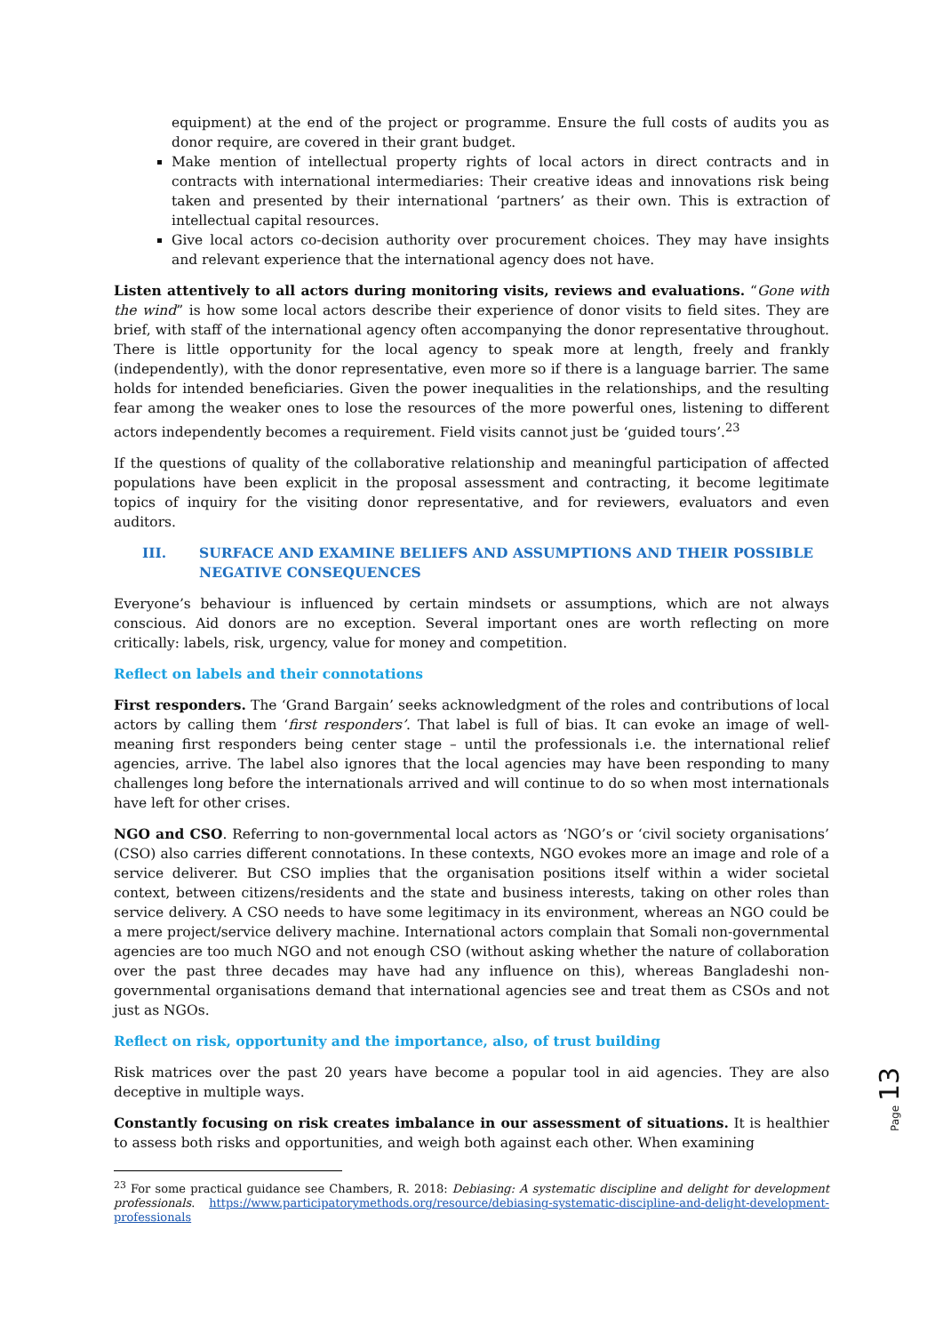equipment) at the end of the project or programme. Ensure the full costs of audits you as donor require, are covered in their grant budget.
Make mention of intellectual property rights of local actors in direct contracts and in contracts with international intermediaries: Their creative ideas and innovations risk being taken and presented by their international ‘partners’ as their own. This is extraction of intellectual capital resources.
Give local actors co-decision authority over procurement choices. They may have insights and relevant experience that the international agency does not have.
Listen attentively to all actors during monitoring visits, reviews and evaluations. “Gone with the wind” is how some local actors describe their experience of donor visits to field sites. They are brief, with staff of the international agency often accompanying the donor representative throughout. There is little opportunity for the local agency to speak more at length, freely and frankly (independently), with the donor representative, even more so if there is a language barrier. The same holds for intended beneficiaries. Given the power inequalities in the relationships, and the resulting fear among the weaker ones to lose the resources of the more powerful ones, listening to different actors independently becomes a requirement. Field visits cannot just be ‘guided tours’.<sup>23</sup>
If the questions of quality of the collaborative relationship and meaningful participation of affected populations have been explicit in the proposal assessment and contracting, it become legitimate topics of inquiry for the visiting donor representative, and for reviewers, evaluators and even auditors.
III. SURFACE AND EXAMINE BELIEFS AND ASSUMPTIONS AND THEIR POSSIBLE NEGATIVE CONSEQUENCES
Everyone’s behaviour is influenced by certain mindsets or assumptions, which are not always conscious. Aid donors are no exception. Several important ones are worth reflecting on more critically: labels, risk, urgency, value for money and competition.
Reflect on labels and their connotations
First responders. The ‘Grand Bargain’ seeks acknowledgment of the roles and contributions of local actors by calling them ‘first responders’. That label is full of bias. It can evoke an image of well-meaning first responders being center stage – until the professionals i.e. the international relief agencies, arrive. The label also ignores that the local agencies may have been responding to many challenges long before the internationals arrived and will continue to do so when most internationals have left for other crises.
NGO and CSO. Referring to non-governmental local actors as ‘NGO’s or ‘civil society organisations’ (CSO) also carries different connotations. In these contexts, NGO evokes more an image and role of a service deliverer. But CSO implies that the organisation positions itself within a wider societal context, between citizens/residents and the state and business interests, taking on other roles than service delivery. A CSO needs to have some legitimacy in its environment, whereas an NGO could be a mere project/service delivery machine. International actors complain that Somali non-governmental agencies are too much NGO and not enough CSO (without asking whether the nature of collaboration over the past three decades may have had any influence on this), whereas Bangladeshi non-governmental organisations demand that international agencies see and treat them as CSOs and not just as NGOs.
Reflect on risk, opportunity and the importance, also, of trust building
Risk matrices over the past 20 years have become a popular tool in aid agencies. They are also deceptive in multiple ways.
Constantly focusing on risk creates imbalance in our assessment of situations. It is healthier to assess both risks and opportunities, and weigh both against each other. When examining
<sup>23</sup> For some practical guidance see Chambers, R. 2018: Debiasing: A systematic discipline and delight for development professionals. https://www.participatorymethods.org/resource/debiasing-systematic-discipline-and-delight-development-professionals
Page 13